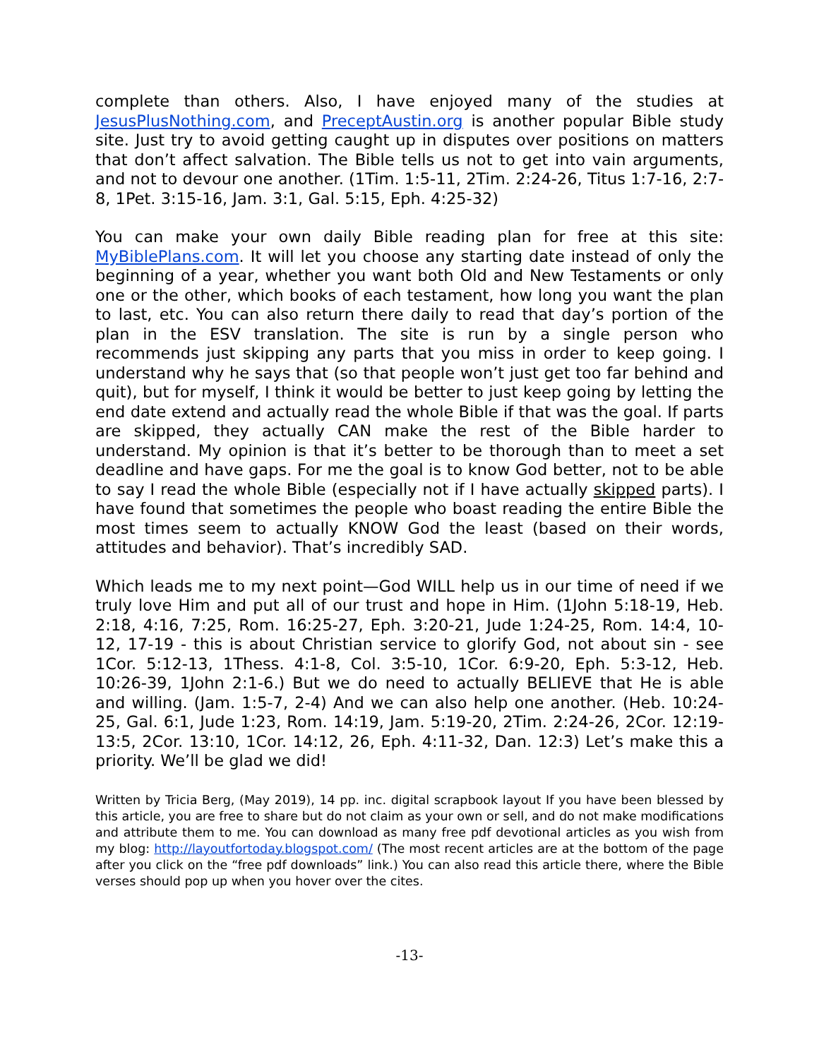complete than others. Also, I have enjoyed many of the studies at JesusPlusNothing.com, and PreceptAustin.org is another popular Bible study site. Just try to avoid getting caught up in disputes over positions on matters that don’t affect salvation. The Bible tells us not to get into vain arguments, and not to devour one another. (1Tim. 1:5-11, 2Tim. 2:24-26, Titus 1:7-16, 2:7-8, 1Pet. 3:15-16, Jam. 3:1, Gal. 5:15, Eph. 4:25-32)
You can make your own daily Bible reading plan for free at this site: MyBiblePlans.com. It will let you choose any starting date instead of only the beginning of a year, whether you want both Old and New Testaments or only one or the other, which books of each testament, how long you want the plan to last, etc. You can also return there daily to read that day’s portion of the plan in the ESV translation. The site is run by a single person who recommends just skipping any parts that you miss in order to keep going. I understand why he says that (so that people won’t just get too far behind and quit), but for myself, I think it would be better to just keep going by letting the end date extend and actually read the whole Bible if that was the goal. If parts are skipped, they actually CAN make the rest of the Bible harder to understand. My opinion is that it’s better to be thorough than to meet a set deadline and have gaps. For me the goal is to know God better, not to be able to say I read the whole Bible (especially not if I have actually skipped parts). I have found that sometimes the people who boast reading the entire Bible the most times seem to actually KNOW God the least (based on their words, attitudes and behavior). That’s incredibly SAD.
Which leads me to my next point—God WILL help us in our time of need if we truly love Him and put all of our trust and hope in Him. (1John 5:18-19, Heb. 2:18, 4:16, 7:25, Rom. 16:25-27, Eph. 3:20-21, Jude 1:24-25, Rom. 14:4, 10-12, 17-19 - this is about Christian service to glorify God, not about sin - see 1Cor. 5:12-13, 1Thess. 4:1-8, Col. 3:5-10, 1Cor. 6:9-20, Eph. 5:3-12, Heb. 10:26-39, 1John 2:1-6.) But we do need to actually BELIEVE that He is able and willing. (Jam. 1:5-7, 2-4) And we can also help one another. (Heb. 10:24-25, Gal. 6:1, Jude 1:23, Rom. 14:19, Jam. 5:19-20, 2Tim. 2:24-26, 2Cor. 12:19-13:5, 2Cor. 13:10, 1Cor. 14:12, 26, Eph. 4:11-32, Dan. 12:3) Let’s make this a priority. We’ll be glad we did!
Written by Tricia Berg, (May 2019), 14 pp. inc. digital scrapbook layout If you have been blessed by this article, you are free to share but do not claim as your own or sell, and do not make modifications and attribute them to me. You can download as many free pdf devotional articles as you wish from my blog: http://layoutfortoday.blogspot.com/ (The most recent articles are at the bottom of the page after you click on the “free pdf downloads” link.) You can also read this article there, where the Bible verses should pop up when you hover over the cites.
-13-